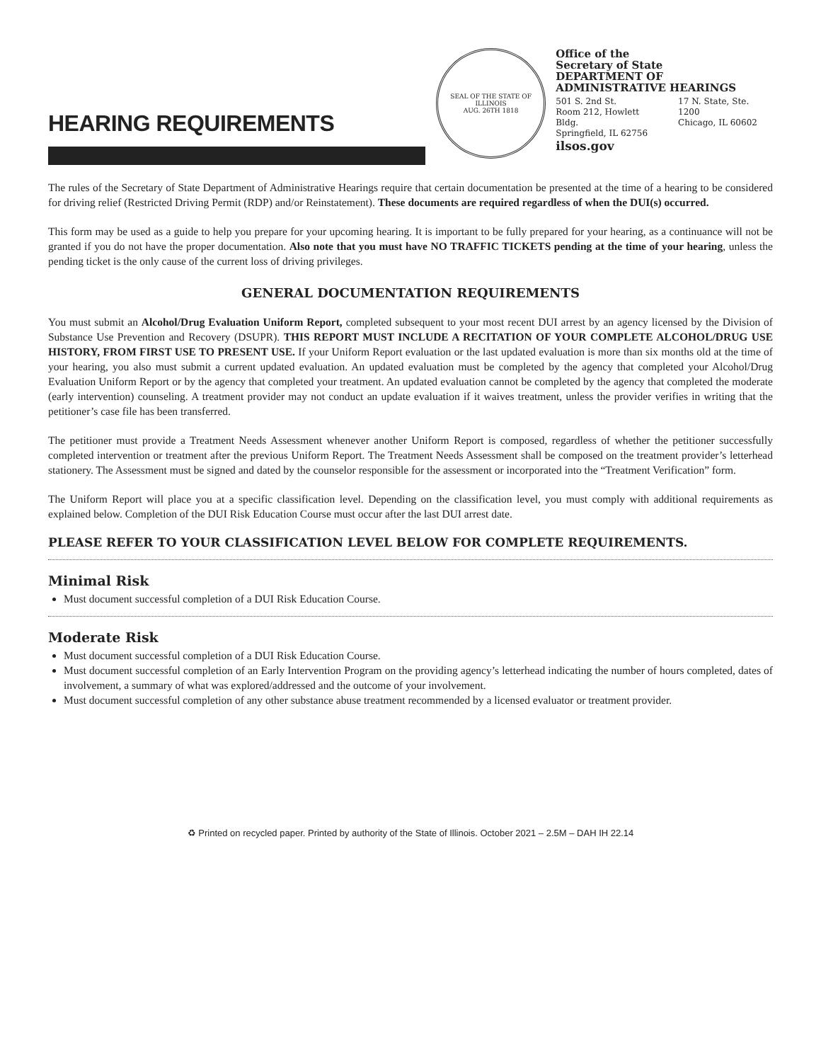HEARING REQUIREMENTS
SEAL OF THE STATE OF ILLINOIS
AUG. 26TH 1818
Office of the
Secretary of State
DEPARTMENT OF
ADMINISTRATIVE HEARINGS
501 S. 2nd St.
Room 212, Howlett Bldg.
Springfield, IL 62756
17 N. State, Ste. 1200
Chicago, IL 60602
ilsos.gov
The rules of the Secretary of State Department of Administrative Hearings require that certain documentation be presented at the time of a hearing to be considered for driving relief (Restricted Driving Permit (RDP) and/or Reinstatement). These documents are required regardless of when the DUI(s) occurred.
This form may be used as a guide to help you prepare for your upcoming hearing. It is important to be fully prepared for your hearing, as a continuance will not be granted if you do not have the proper documentation. Also note that you must have NO TRAFFIC TICKETS pending at the time of your hearing, unless the pending ticket is the only cause of the current loss of driving privileges.
GENERAL DOCUMENTATION REQUIREMENTS
You must submit an Alcohol/Drug Evaluation Uniform Report, completed subsequent to your most recent DUI arrest by an agency licensed by the Division of Substance Use Prevention and Recovery (DSUPR). THIS REPORT MUST INCLUDE A RECITATION OF YOUR COMPLETE ALCOHOL/DRUG USE HISTORY, FROM FIRST USE TO PRESENT USE. If your Uniform Report evaluation or the last updated evaluation is more than six months old at the time of your hearing, you also must submit a current updated evaluation. An updated evaluation must be completed by the agency that completed your Alcohol/Drug Evaluation Uniform Report or by the agency that completed your treatment. An updated evaluation cannot be completed by the agency that completed the moderate (early intervention) counseling. A treatment provider may not conduct an update evaluation if it waives treatment, unless the provider verifies in writing that the petitioner’s case file has been transferred.
The petitioner must provide a Treatment Needs Assessment whenever another Uniform Report is composed, regardless of whether the petitioner successfully completed intervention or treatment after the previous Uniform Report. The Treatment Needs Assessment shall be composed on the treatment provider’s letterhead stationery. The Assessment must be signed and dated by the counselor responsible for the assessment or incorporated into the “Treatment Verification” form.
The Uniform Report will place you at a specific classification level. Depending on the classification level, you must comply with additional requirements as explained below. Completion of the DUI Risk Education Course must occur after the last DUI arrest date.
PLEASE REFER TO YOUR CLASSIFICATION LEVEL BELOW FOR COMPLETE REQUIREMENTS.
Minimal Risk
Must document successful completion of a DUI Risk Education Course.
Moderate Risk
Must document successful completion of a DUI Risk Education Course.
Must document successful completion of an Early Intervention Program on the providing agency’s letterhead indicating the number of hours completed, dates of involvement, a summary of what was explored/addressed and the outcome of your involvement.
Must document successful completion of any other substance abuse treatment recommended by a licensed evaluator or treatment provider.
♻ Printed on recycled paper. Printed by authority of the State of Illinois. October 2021 – 2.5M – DAH IH 22.14